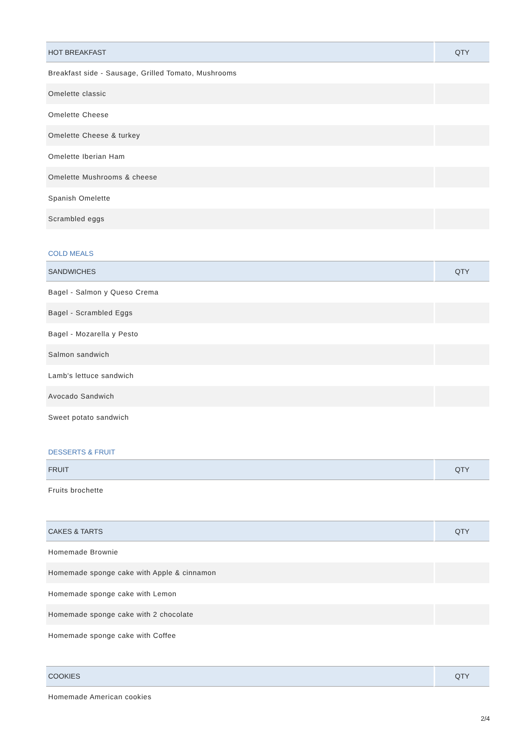| HOT BREAKFAST | QTY |
| --- | --- |
| Breakfast side - Sausage, Grilled Tomato, Mushrooms | |
| Omelette classic | |
| Omelette Cheese | |
| Omelette Cheese & turkey | |
| Omelette Iberian Ham | |
| Omelette Mushrooms & cheese | |
| Spanish Omelette | |
| Scrambled eggs | |
COLD MEALS
| SANDWICHES | QTY |
| --- | --- |
| Bagel - Salmon y Queso Crema | |
| Bagel - Scrambled Eggs | |
| Bagel - Mozarella y Pesto | |
| Salmon sandwich | |
| Lamb's lettuce sandwich | |
| Avocado Sandwich | |
| Sweet potato sandwich | |
DESSERTS & FRUIT
| FRUIT | QTY |
| --- | --- |
| Fruits brochette | |
| CAKES & TARTS | QTY |
| --- | --- |
| Homemade Brownie | |
| Homemade sponge cake with Apple & cinnamon | |
| Homemade sponge cake with Lemon | |
| Homemade sponge cake with 2 chocolate | |
| Homemade sponge cake with Coffee | |
| COOKIES | QTY |
| --- | --- |
| Homemade American cookies | |
2/4